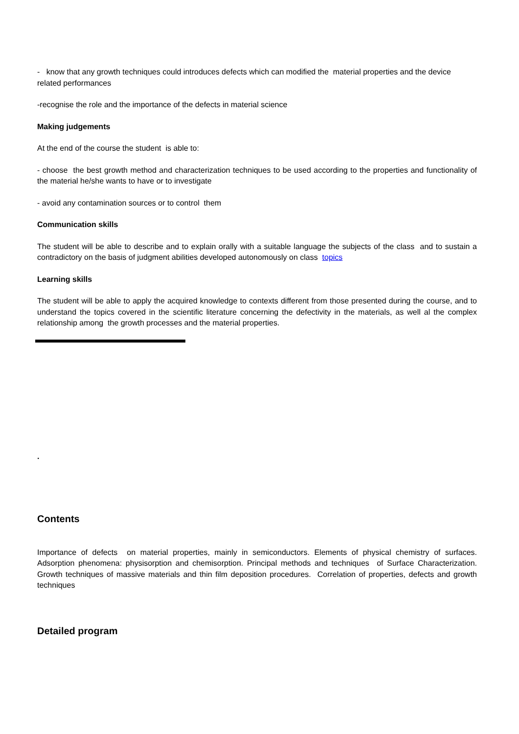- know that any growth techniques could introduces defects which can modified the material properties and the device related performances
-recognise the role and the importance of the defects in material science
Making judgements
At the end of the course the student is able to:
- choose the best growth method and characterization techniques to be used according to the properties and functionality of the material he/she wants to have or to investigate
- avoid any contamination sources or to control them
Communication skills
The student will be able to describe and to explain orally with a suitable language the subjects of the class and to sustain a contradictory on the basis of judgment abilities developed autonomously on class topics
Learning skills
The student will be able to apply the acquired knowledge to contexts different from those presented during the course, and to understand the topics covered in the scientific literature concerning the defectivity in the materials, as well al the complex relationship among the growth processes and the material properties.
.
Contents
Importance of defects on material properties, mainly in semiconductors. Elements of physical chemistry of surfaces. Adsorption phenomena: physisorption and chemisorption. Principal methods and techniques of Surface Characterization. Growth techniques of massive materials and thin film deposition procedures. Correlation of properties, defects and growth techniques
Detailed program